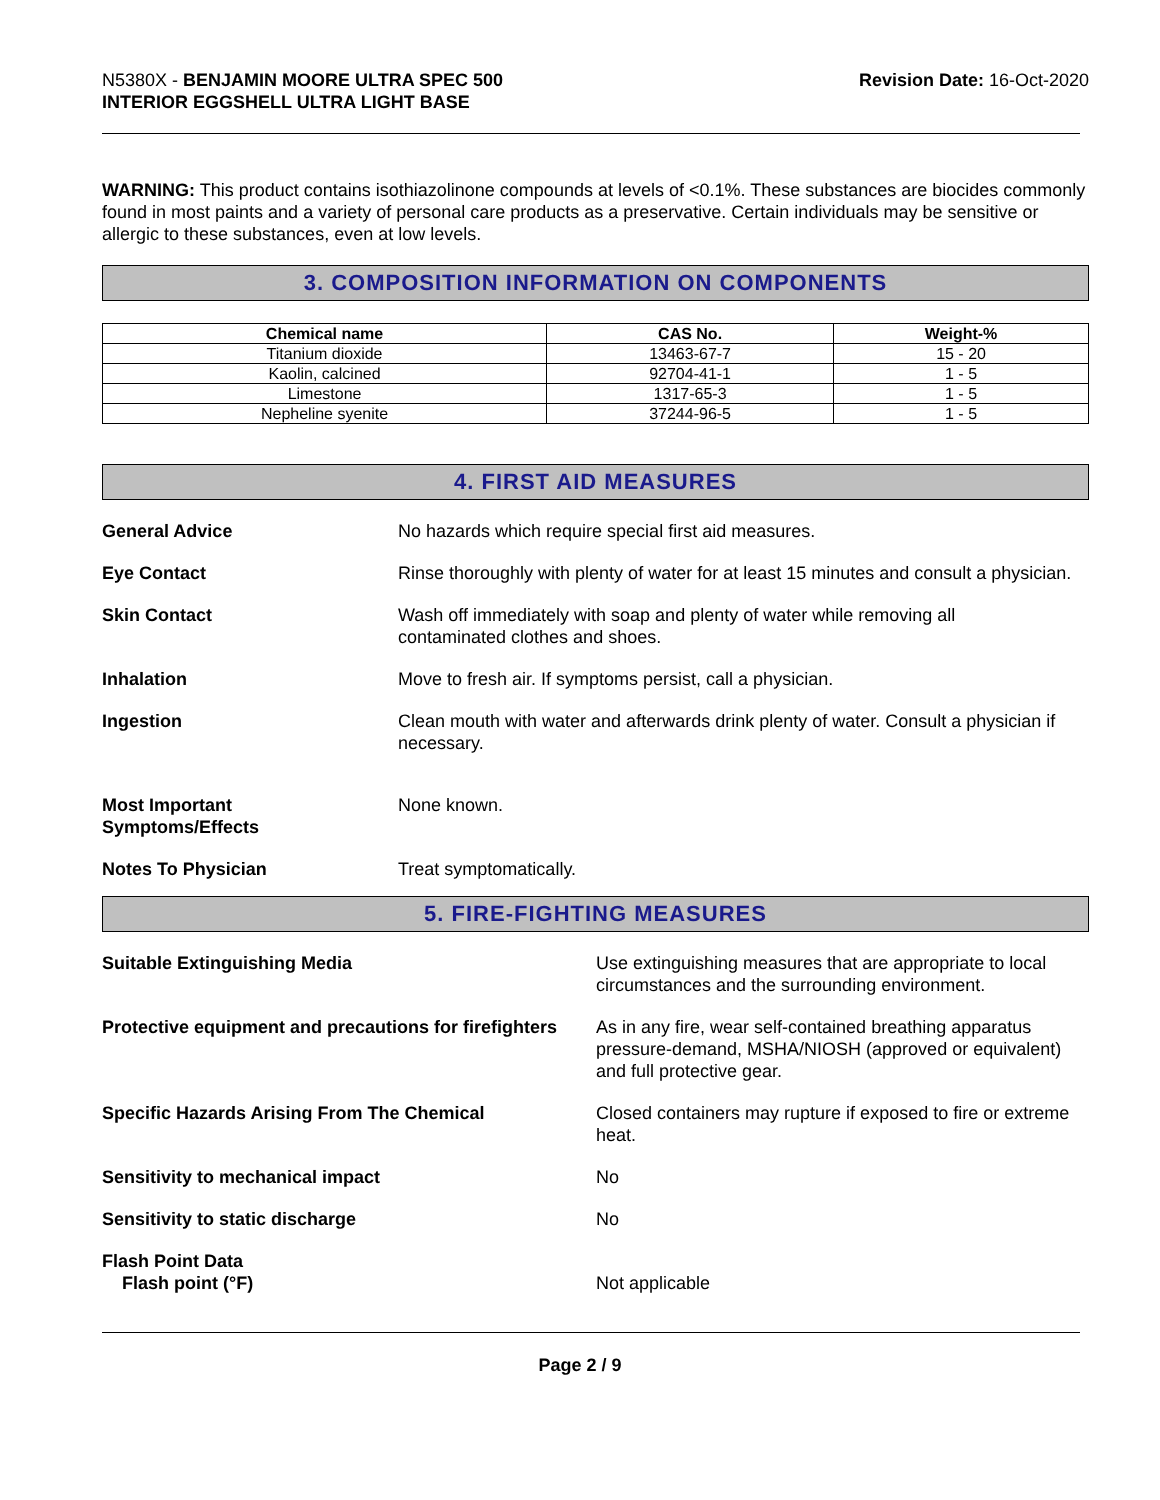N5380X - BENJAMIN MOORE ULTRA SPEC 500
INTERIOR EGGSHELL ULTRA LIGHT BASE
Revision Date: 16-Oct-2020
WARNING: This product contains isothiazolinone compounds at levels of <0.1%. These substances are biocides commonly found in most paints and a variety of personal care products as a preservative. Certain individuals may be sensitive or allergic to these substances, even at low levels.
3. COMPOSITION INFORMATION ON COMPONENTS
| Chemical name | CAS No. | Weight-% |
| --- | --- | --- |
| Titanium dioxide | 13463-67-7 | 15 - 20 |
| Kaolin, calcined | 92704-41-1 | 1 - 5 |
| Limestone | 1317-65-3 | 1 - 5 |
| Nepheline syenite | 37244-96-5 | 1 - 5 |
4. FIRST AID MEASURES
General Advice No hazards which require special first aid measures.
Eye Contact Rinse thoroughly with plenty of water for at least 15 minutes and consult a physician.
Skin Contact Wash off immediately with soap and plenty of water while removing all
contaminated clothes and shoes.
Inhalation Move to fresh air. If symptoms persist, call a physician.
Ingestion Clean mouth with water and afterwards drink plenty of water. Consult a physician if necessary.
Most Important
Symptoms/Effects
None known.
Notes To Physician Treat symptomatically.
5. FIRE-FIGHTING MEASURES
Suitable Extinguishing Media Use extinguishing measures that are appropriate to local circumstances and the surrounding environment.
Protective equipment and precautions for firefighters
As in any fire, wear self-contained breathing apparatus pressure-demand, MSHA/NIOSH (approved or equivalent) and full protective gear.
Specific Hazards Arising From The Chemical Closed containers may rupture if exposed to fire or extreme heat.
Sensitivity to mechanical impact No
Sensitivity to static discharge No
Flash Point Data
Flash point (°F)
Not applicable
Page 2 / 9